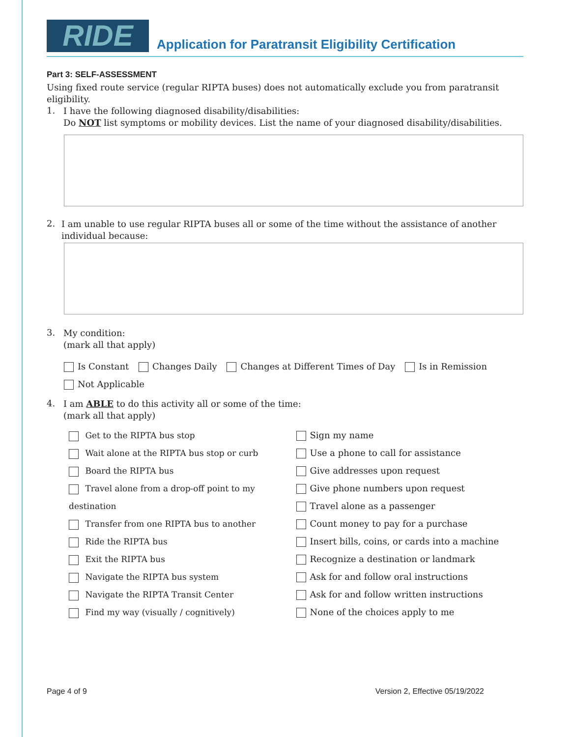RIDE
Application for Paratransit Eligibility Certification
Part 3: SELF-ASSESSMENT
Using fixed route service (regular RIPTA buses) does not automatically exclude you from paratransit eligibility.
1.
I have the following diagnosed disability/disabilities:
Do NOT list symptoms or mobility devices. List the name of your diagnosed disability/disabilities.
2.
I am unable to use regular RIPTA buses all or some of the time without the assistance of another individual because:
3.
My condition:
(mark all that apply)
Is Constant Changes Daily Changes at Different Times of Day Is in Remission
Not Applicable
4.
I am ABLE to do this activity all or some of the time:
(mark all that apply)
Get to the RIPTA bus stop
Wait alone at the RIPTA bus stop or curb
Board the RIPTA bus
Travel alone from a drop-off point to my destination
Transfer from one RIPTA bus to another
Ride the RIPTA bus
Exit the RIPTA bus
Navigate the RIPTA bus system
Navigate the RIPTA Transit Center
Find my way (visually / cognitively)
Sign my name
Use a phone to call for assistance
Give addresses upon request
Give phone numbers upon request
Travel alone as a passenger
Count money to pay for a purchase
Insert bills, coins, or cards into a machine
Recognize a destination or landmark
Ask for and follow oral instructions
Ask for and follow written instructions
None of the choices apply to me
Page 4 of 9 Version 2, Effective 05/19/2022